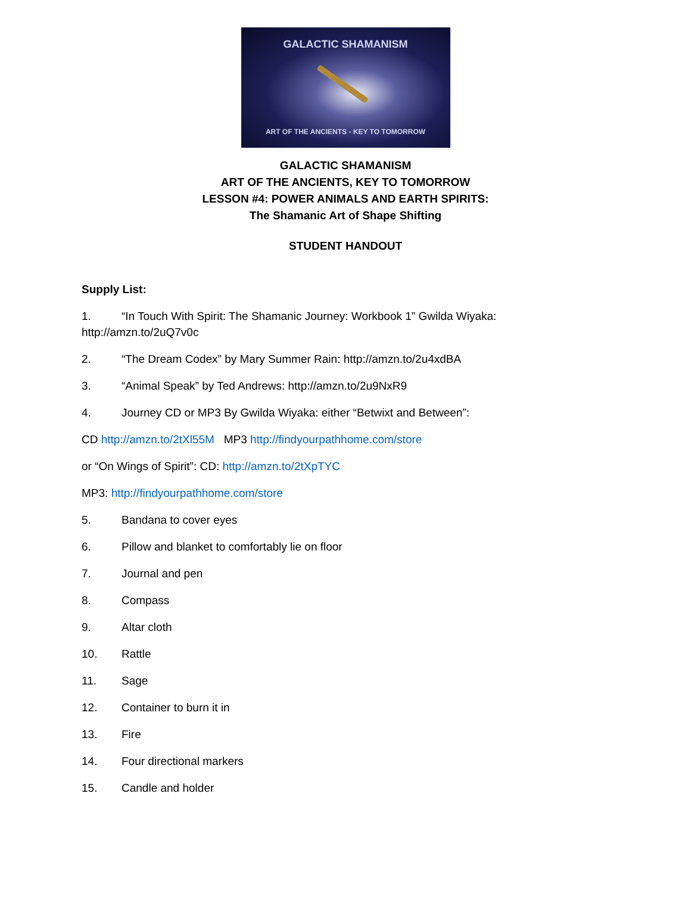GALACTIC SHAMANISM
ART OF THE ANCIENTS - KEY TO TOMORROW
GALACTIC SHAMANISM
ART OF THE ANCIENTS, KEY TO TOMORROW
LESSON #4: POWER ANIMALS AND EARTH SPIRITS:
The Shamanic Art of Shape Shifting
STUDENT HANDOUT
Supply List:
1. “In Touch With Spirit: The Shamanic Journey: Workbook 1” Gwilda Wiyaka:
http://amzn.to/2uQ7v0c
2. “The Dream Codex” by Mary Summer Rain: http://amzn.to/2u4xdBA
3. “Animal Speak” by Ted Andrews: http://amzn.to/2u9NxR9
4. Journey CD or MP3 By Gwilda Wiyaka: either “Betwixt and Between”:
CD http://amzn.to/2tXl55M MP3 http://findyourpathhome.com/store
or “On Wings of Spirit”: CD: http://amzn.to/2tXpTYC
MP3: http://findyourpathhome.com/store
5. Bandana to cover eyes
6. Pillow and blanket to comfortably lie on floor
7. Journal and pen
8. Compass
9. Altar cloth
10. Rattle
11. Sage
12. Container to burn it in
13. Fire
14. Four directional markers
15. Candle and holder